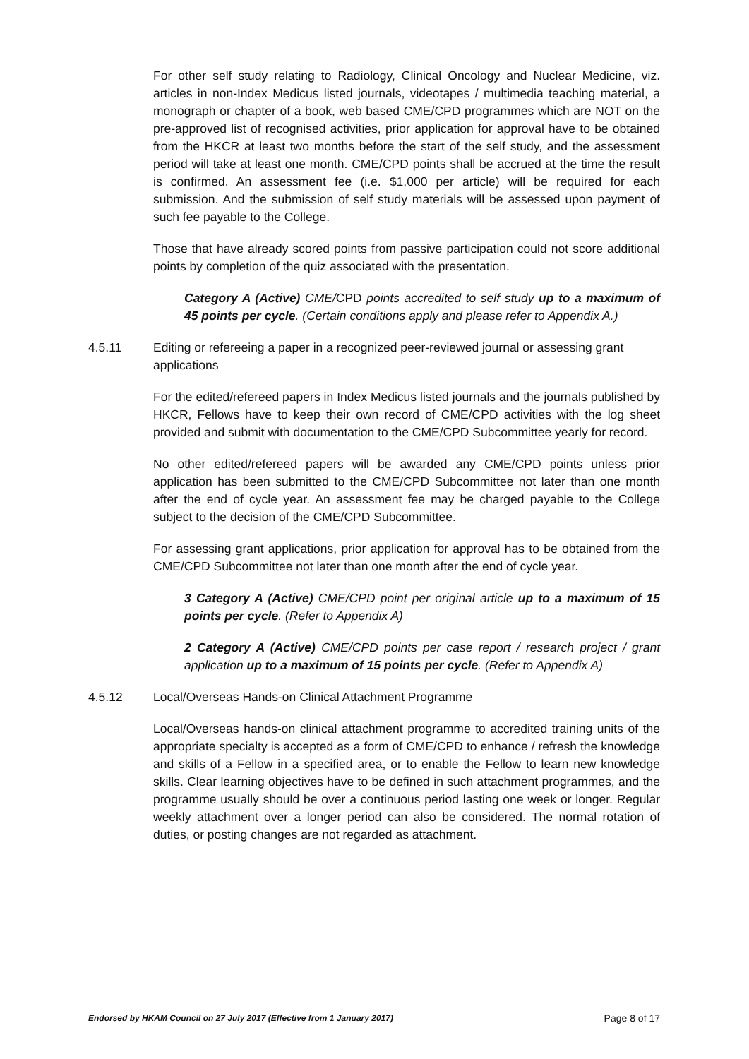For other self study relating to Radiology, Clinical Oncology and Nuclear Medicine, viz. articles in non-Index Medicus listed journals, videotapes / multimedia teaching material, a monograph or chapter of a book, web based CME/CPD programmes which are NOT on the pre-approved list of recognised activities, prior application for approval have to be obtained from the HKCR at least two months before the start of the self study, and the assessment period will take at least one month. CME/CPD points shall be accrued at the time the result is confirmed. An assessment fee (i.e. $1,000 per article) will be required for each submission. And the submission of self study materials will be assessed upon payment of such fee payable to the College.
Those that have already scored points from passive participation could not score additional points by completion of the quiz associated with the presentation.
Category A (Active) CME/CPD points accredited to self study up to a maximum of 45 points per cycle. (Certain conditions apply and please refer to Appendix A.)
4.5.11 Editing or refereeing a paper in a recognized peer-reviewed journal or assessing grant applications
For the edited/refereed papers in Index Medicus listed journals and the journals published by HKCR, Fellows have to keep their own record of CME/CPD activities with the log sheet provided and submit with documentation to the CME/CPD Subcommittee yearly for record.
No other edited/refereed papers will be awarded any CME/CPD points unless prior application has been submitted to the CME/CPD Subcommittee not later than one month after the end of cycle year. An assessment fee may be charged payable to the College subject to the decision of the CME/CPD Subcommittee.
For assessing grant applications, prior application for approval has to be obtained from the CME/CPD Subcommittee not later than one month after the end of cycle year.
3 Category A (Active) CME/CPD point per original article up to a maximum of 15 points per cycle. (Refer to Appendix A)
2 Category A (Active) CME/CPD points per case report / research project / grant application up to a maximum of 15 points per cycle. (Refer to Appendix A)
4.5.12 Local/Overseas Hands-on Clinical Attachment Programme
Local/Overseas hands-on clinical attachment programme to accredited training units of the appropriate specialty is accepted as a form of CME/CPD to enhance / refresh the knowledge and skills of a Fellow in a specified area, or to enable the Fellow to learn new knowledge skills. Clear learning objectives have to be defined in such attachment programmes, and the programme usually should be over a continuous period lasting one week or longer. Regular weekly attachment over a longer period can also be considered. The normal rotation of duties, or posting changes are not regarded as attachment.
Endorsed by HKAM Council on 27 July 2017 (Effective from 1 January 2017) Page 8 of 17